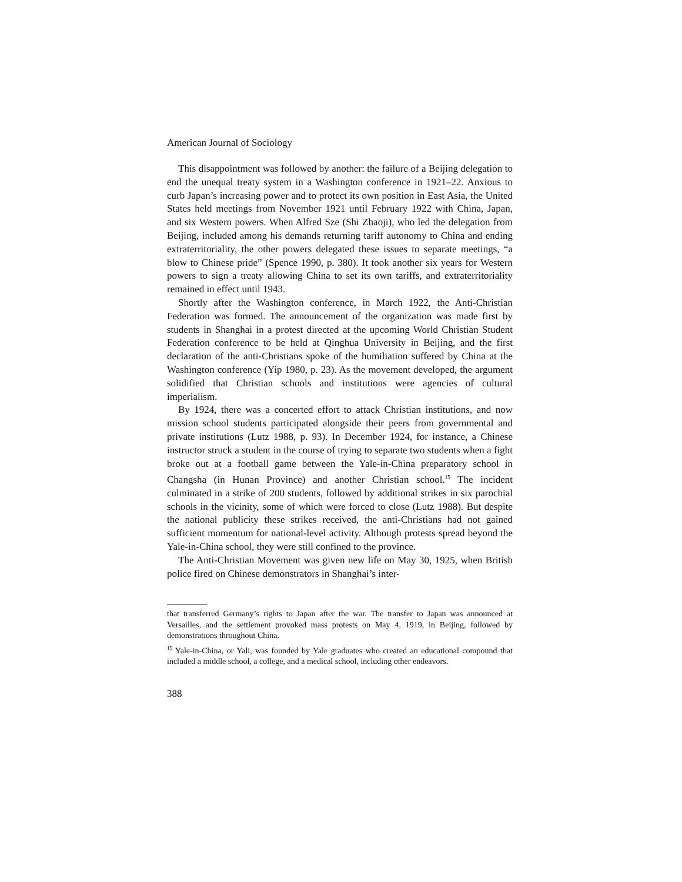American Journal of Sociology
This disappointment was followed by another: the failure of a Beijing delegation to end the unequal treaty system in a Washington conference in 1921–22. Anxious to curb Japan’s increasing power and to protect its own position in East Asia, the United States held meetings from November 1921 until February 1922 with China, Japan, and six Western powers. When Alfred Sze (Shi Zhaoji), who led the delegation from Beijing, included among his demands returning tariff autonomy to China and ending extraterritoriality, the other powers delegated these issues to separate meetings, “a blow to Chinese pride” (Spence 1990, p. 380). It took another six years for Western powers to sign a treaty allowing China to set its own tariffs, and extraterritoriality remained in effect until 1943.
Shortly after the Washington conference, in March 1922, the Anti-Christian Federation was formed. The announcement of the organization was made first by students in Shanghai in a protest directed at the upcoming World Christian Student Federation conference to be held at Qinghua University in Beijing, and the first declaration of the anti-Christians spoke of the humiliation suffered by China at the Washington conference (Yip 1980, p. 23). As the movement developed, the argument solidified that Christian schools and institutions were agencies of cultural imperialism.
By 1924, there was a concerted effort to attack Christian institutions, and now mission school students participated alongside their peers from governmental and private institutions (Lutz 1988, p. 93). In December 1924, for instance, a Chinese instructor struck a student in the course of trying to separate two students when a fight broke out at a football game between the Yale-in-China preparatory school in Changsha (in Hunan Province) and another Christian school.<sup>15</sup> The incident culminated in a strike of 200 students, followed by additional strikes in six parochial schools in the vicinity, some of which were forced to close (Lutz 1988). But despite the national publicity these strikes received, the anti-Christians had not gained sufficient momentum for national-level activity. Although protests spread beyond the Yale-in-China school, they were still confined to the province.
The Anti-Christian Movement was given new life on May 30, 1925, when British police fired on Chinese demonstrators in Shanghai’s inter-
that transferred Germany’s rights to Japan after the war. The transfer to Japan was announced at Versailles, and the settlement provoked mass protests on May 4, 1919, in Beijing, followed by demonstrations throughout China.
<sup>15</sup> Yale-in-China, or Yali, was founded by Yale graduates who created an educational compound that included a middle school, a college, and a medical school, including other endeavors.
388